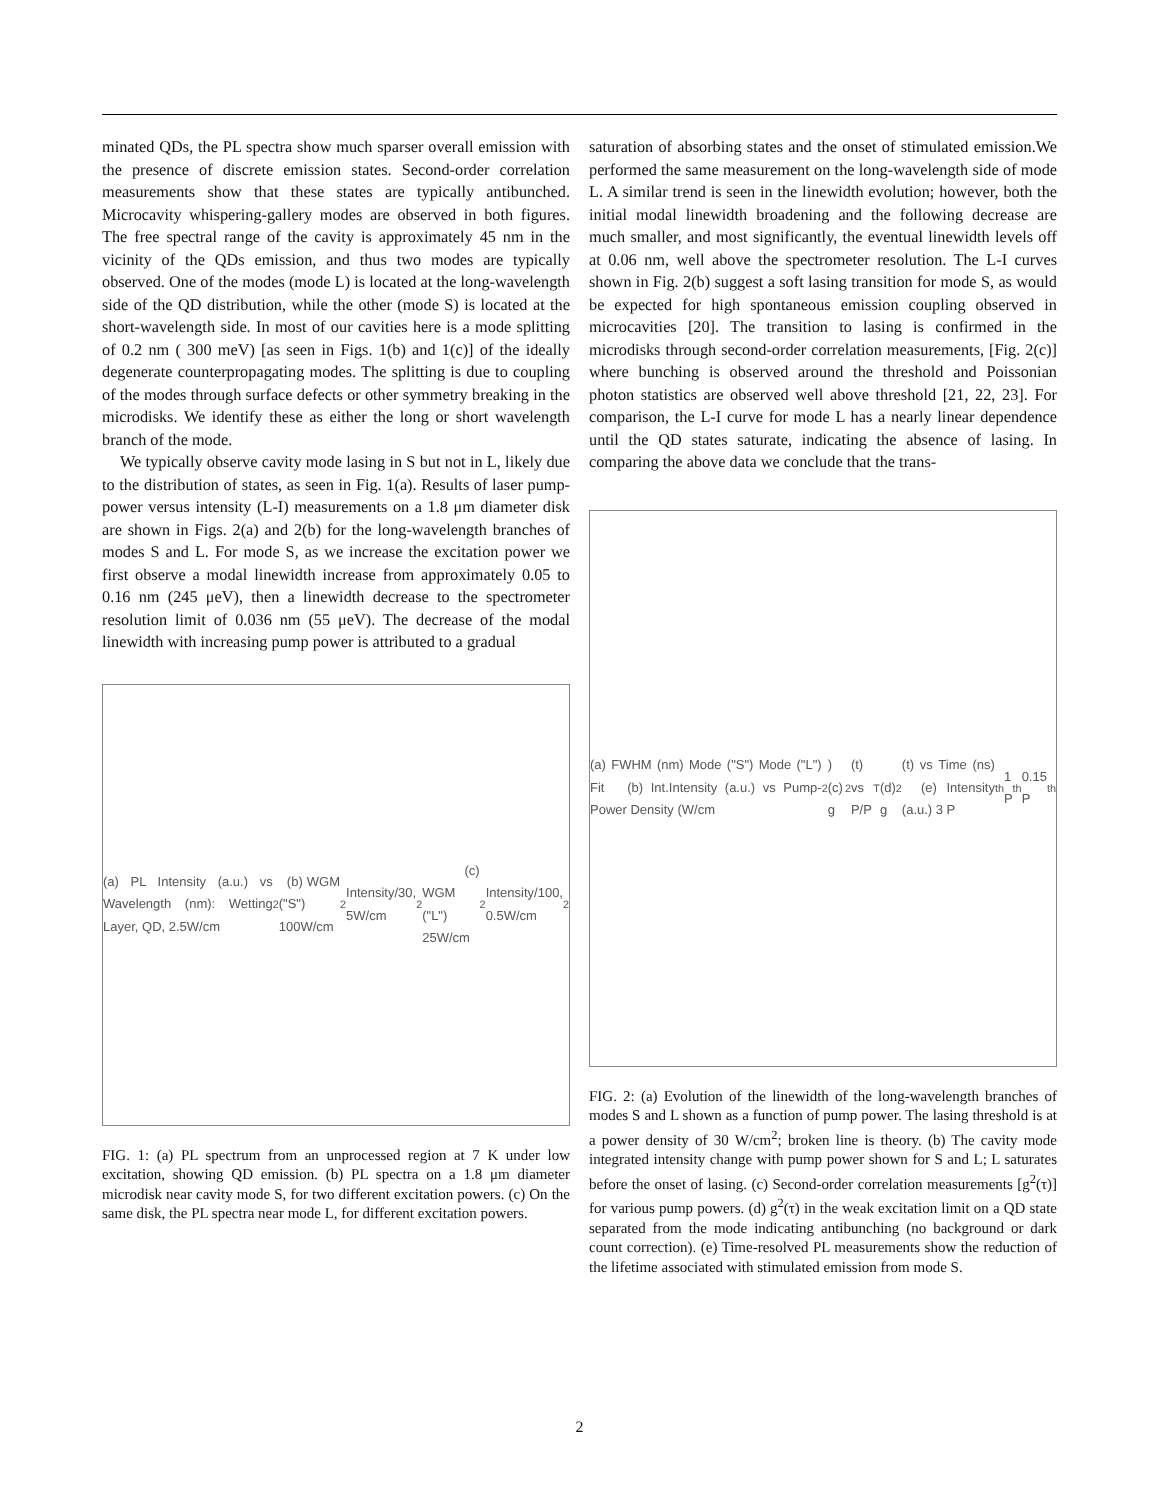minated QDs, the PL spectra show much sparser overall emission with the presence of discrete emission states. Second-order correlation measurements show that these states are typically antibunched. Microcavity whispering-gallery modes are observed in both figures. The free spectral range of the cavity is approximately 45 nm in the vicinity of the QDs emission, and thus two modes are typically observed. One of the modes (mode L) is located at the long-wavelength side of the QD distribution, while the other (mode S) is located at the short-wavelength side. In most of our cavities here is a mode splitting of 0.2 nm ( 300 meV) [as seen in Figs. 1(b) and 1(c)] of the ideally degenerate counterpropagating modes. The splitting is due to coupling of the modes through surface defects or other symmetry breaking in the microdisks. We identify these as either the long or short wavelength branch of the mode.
We typically observe cavity mode lasing in S but not in L, likely due to the distribution of states, as seen in Fig. 1(a). Results of laser pump-power versus intensity (L-I) measurements on a 1.8 μm diameter disk are shown in Figs. 2(a) and 2(b) for the long-wavelength branches of modes S and L. For mode S, as we increase the excitation power we first observe a modal linewidth increase from approximately 0.05 to 0.16 nm (245 μeV), then a linewidth decrease to the spectrometer resolution limit of 0.036 nm (55 μeV). The decrease of the modal linewidth with increasing pump power is attributed to a gradual
(a) PL Intensity (a.u.) vs Wavelength (nm): Wetting Layer, QD, 2.5W/cm<sup>2</sup> (b) WGM ("S") 100W/cm<sup>2</sup> Intensity/30, 5W/cm<sup>2</sup> (c) WGM ("L") 25W/cm<sup>2</sup> Intensity/100, 0.5W/cm<sup>2</sup>
FIG. 1: (a) PL spectrum from an unprocessed region at 7 K under low excitation, showing QD emission. (b) PL spectra on a 1.8 μm diameter microdisk near cavity mode S, for two different excitation powers. (c) On the same disk, the PL spectra near mode L, for different excitation powers.
saturation of absorbing states and the onset of stimulated emission.We performed the same measurement on the long-wavelength side of mode L. A similar trend is seen in the linewidth evolution; however, both the initial modal linewidth broadening and the following decrease are much smaller, and most significantly, the eventual linewidth levels off at 0.06 nm, well above the spectrometer resolution. The L-I curves shown in Fig. 2(b) suggest a soft lasing transition for mode S, as would be expected for high spontaneous emission coupling observed in microcavities [20]. The transition to lasing is confirmed in the microdisks through second-order correlation measurements, [Fig. 2(c)] where bunching is observed around the threshold and Poissonian photon statistics are observed well above threshold [21, 22, 23]. For comparison, the L-I curve for mode L has a nearly linear dependence until the QD states saturate, indicating the absence of lasing. In comparing the above data we conclude that the trans-
(a) FWHM (nm) Mode ("S") Mode ("L") Fit (b) Int.Intensity (a.u.) vs Pump-Power Density (W/cm<sup>2</sup>) (c) g<sup>2</sup>(t) vs P/P<sub>T</sub> (d) g<sup>2</sup>(t) vs Time (ns) (e) Intensity (a.u.) 3 P<sub>th</sub> 1 P<sub>th</sub> 0.15 P<sub>th</sub>
FIG. 2: (a) Evolution of the linewidth of the long-wavelength branches of modes S and L shown as a function of pump power. The lasing threshold is at a power density of 30 W/cm<sup>2</sup>; broken line is theory. (b) The cavity mode integrated intensity change with pump power shown for S and L; L saturates before the onset of lasing. (c) Second-order correlation measurements [g<sup>2</sup>(τ)] for various pump powers. (d) g<sup>2</sup>(τ) in the weak excitation limit on a QD state separated from the mode indicating antibunching (no background or dark count correction). (e) Time-resolved PL measurements show the reduction of the lifetime associated with stimulated emission from mode S.
2